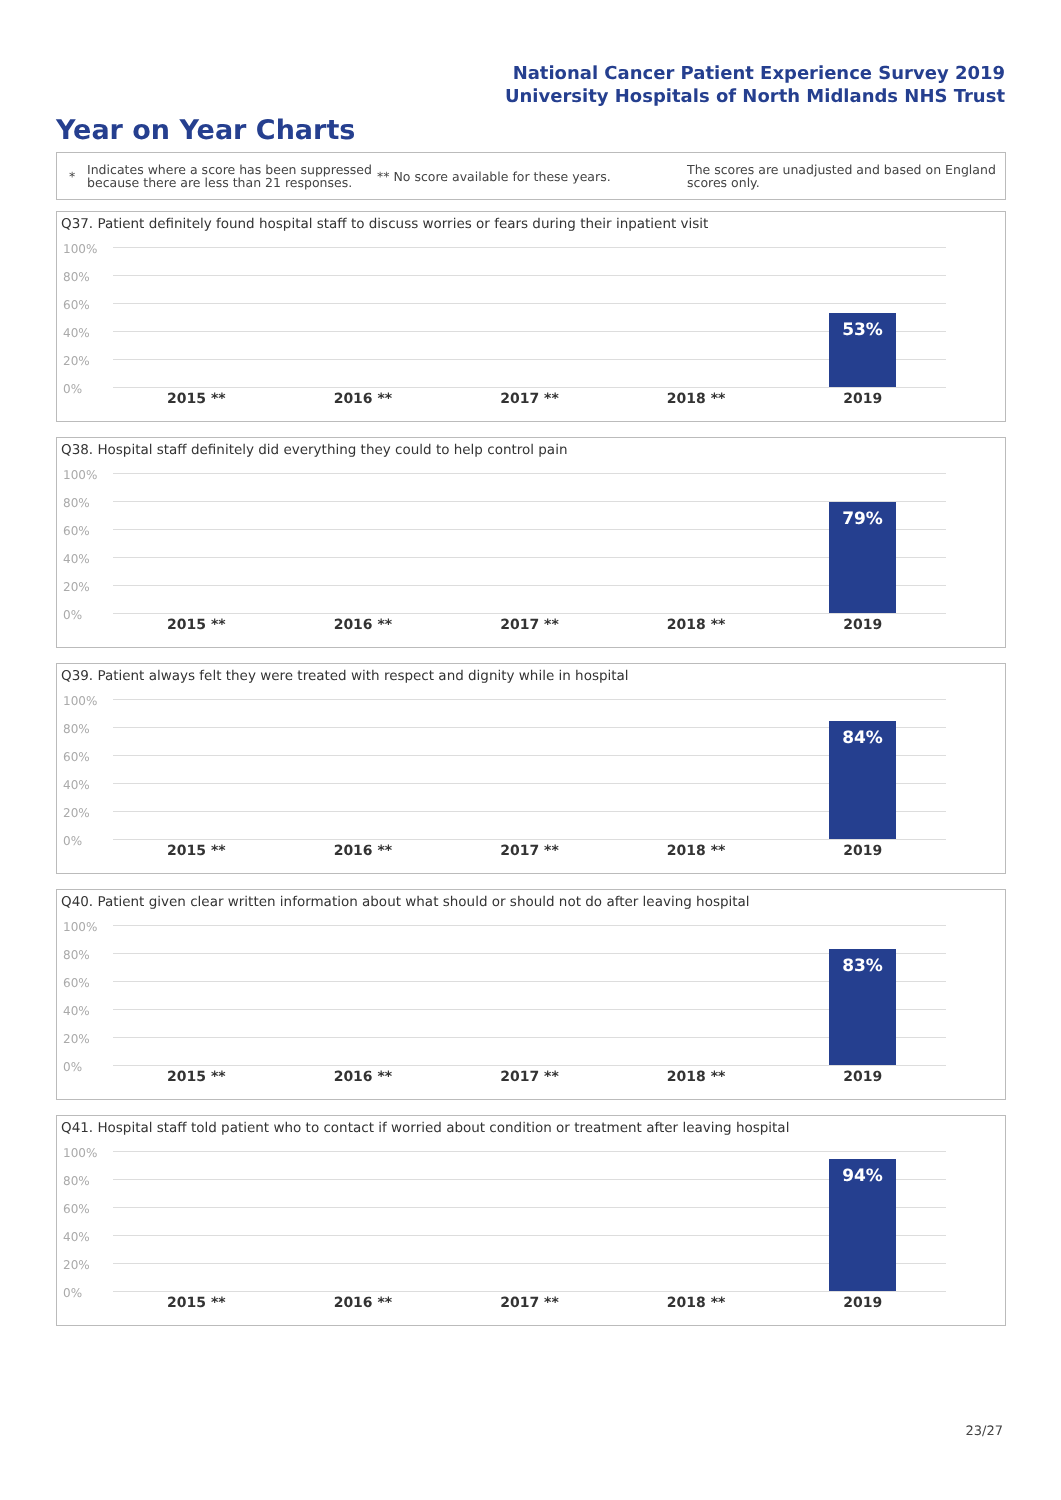National Cancer Patient Experience Survey 2019
University Hospitals of North Midlands NHS Trust
Year on Year Charts
*
Indicates where a score has been suppressed because there are less than 21 responses.
** No score available for these years.
The scores are unadjusted and based on England scores only.
Q37. Patient definitely found hospital staff to discuss worries or fears during their inpatient visit
100%
80%
60%
40%
20%
0%
53%
2015 ** 2016 ** 2017 ** 2018 ** 2019
Q38. Hospital staff definitely did everything they could to help control pain
100%
80%
60%
40%
20%
0%
79%
2015 ** 2016 ** 2017 ** 2018 ** 2019
Q39. Patient always felt they were treated with respect and dignity while in hospital
100%
80%
60%
40%
20%
0%
84%
2015 ** 2016 ** 2017 ** 2018 ** 2019
Q40. Patient given clear written information about what should or should not do after leaving hospital
100%
80%
60%
40%
20%
0%
83%
2015 ** 2016 ** 2017 ** 2018 ** 2019
Q41. Hospital staff told patient who to contact if worried about condition or treatment after leaving hospital
100%
80%
60%
40%
20%
0%
94%
2015 ** 2016 ** 2017 ** 2018 ** 2019
23/27